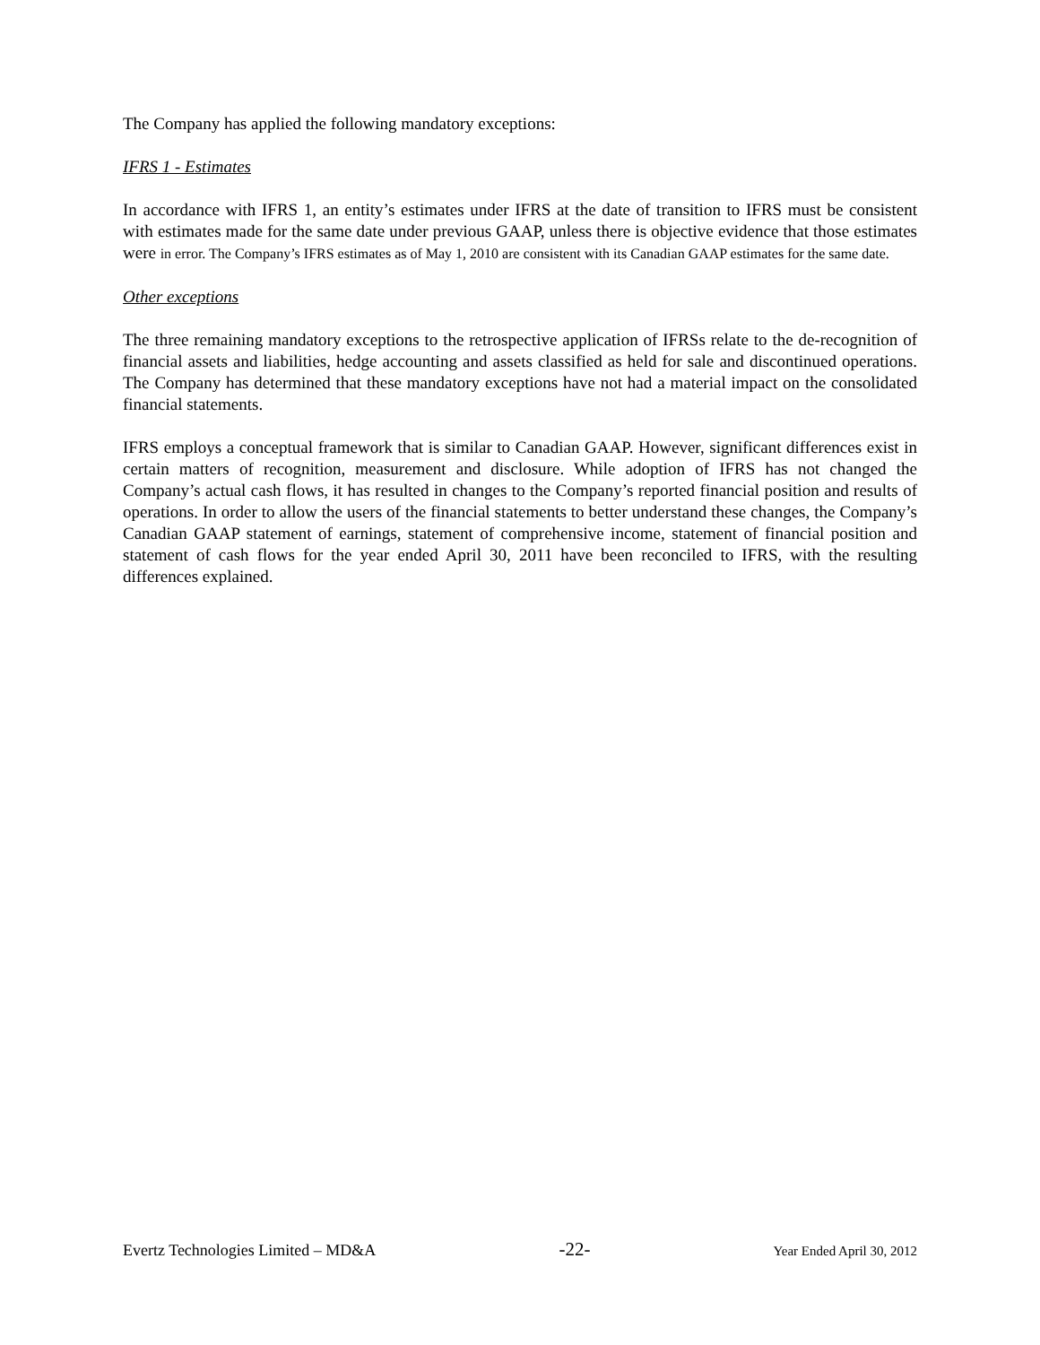The Company has applied the following mandatory exceptions:
IFRS 1 - Estimates
In accordance with IFRS 1, an entity’s estimates under IFRS at the date of transition to IFRS must be consistent with estimates made for the same date under previous GAAP, unless there is objective evidence that those estimates were in error. The Company’s IFRS estimates as of May 1, 2010 are consistent with its Canadian GAAP estimates for the same date.
Other exceptions
The three remaining mandatory exceptions to the retrospective application of IFRSs relate to the de-recognition of financial assets and liabilities, hedge accounting and assets classified as held for sale and discontinued operations. The Company has determined that these mandatory exceptions have not had a material impact on the consolidated financial statements.
IFRS employs a conceptual framework that is similar to Canadian GAAP. However, significant differences exist in certain matters of recognition, measurement and disclosure. While adoption of IFRS has not changed the Company’s actual cash flows, it has resulted in changes to the Company’s reported financial position and results of operations. In order to allow the users of the financial statements to better understand these changes, the Company’s Canadian GAAP statement of earnings, statement of comprehensive income, statement of financial position and statement of cash flows for the year ended April 30, 2011 have been reconciled to IFRS, with the resulting differences explained.
Evertz Technologies Limited – MD&A -22- Year Ended April 30, 2012